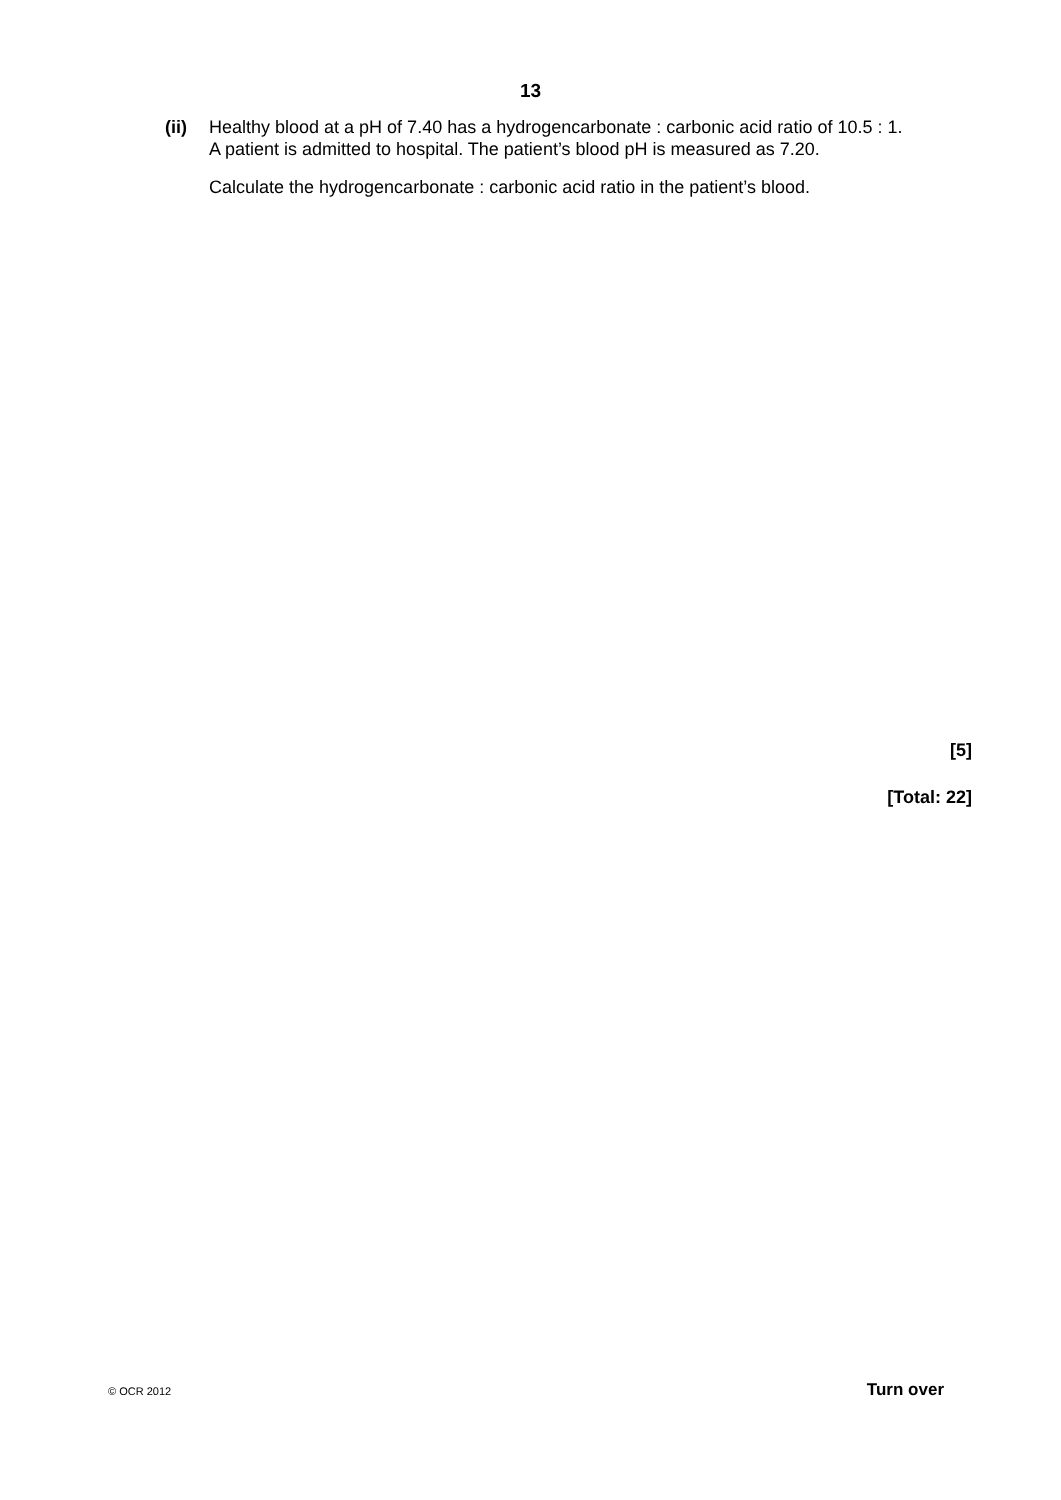13
(ii) Healthy blood at a pH of 7.40 has a hydrogencarbonate : carbonic acid ratio of 10.5 : 1.
A patient is admitted to hospital. The patient’s blood pH is measured as 7.20.
Calculate the hydrogencarbonate : carbonic acid ratio in the patient’s blood.
[5]
[Total: 22]
© OCR 2012 Turn over